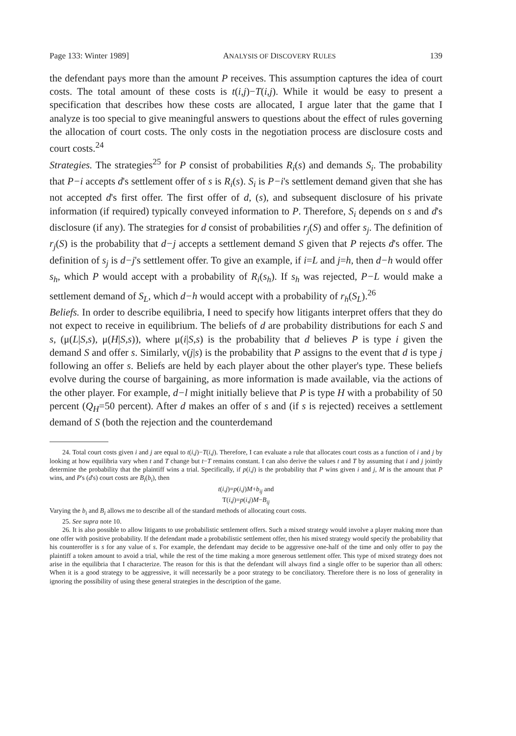Page 133: Winter 1989] ANALYSIS OF DISCOVERY RULES 139
the defendant pays more than the amount P receives. This assumption captures the idea of court costs. The total amount of these costs is t(i,j)−T(i,j). While it would be easy to present a specification that describes how these costs are allocated, I argue later that the game that I analyze is too special to give meaningful answers to questions about the effect of rules governing the allocation of court costs. The only costs in the negotiation process are disclosure costs and court costs.<sup>24</sup>
Strategies. The strategies<sup>25</sup> for P consist of probabilities R<sub>i</sub>(s) and demands S<sub>i</sub>. The probability that P−i accepts d's settlement offer of s is R<sub>i</sub>(s). S<sub>i</sub> is P−i's settlement demand given that she has not accepted d's first offer. The first offer of d, (s), and subsequent disclosure of his private information (if required) typically conveyed information to P. Therefore, S<sub>i</sub> depends on s and d's disclosure (if any). The strategies for d consist of probabilities r<sub>j</sub>(S) and offer s<sub>j</sub>. The definition of r<sub>j</sub>(S) is the probability that d−j accepts a settlement demand S given that P rejects d's offer. The definition of s<sub>j</sub> is d−j's settlement offer. To give an example, if i=L and j=h, then d−h would offer s<sub>h</sub>, which P would accept with a probability of R<sub>i</sub>(s<sub>h</sub>). If s<sub>h</sub> was rejected, P−L would make a settlement demand of S<sub>L</sub>, which d−h would accept with a probability of r<sub>h</sub>(S<sub>L</sub>).<sup>26</sup>
Beliefs. In order to describe equilibria, I need to specify how litigants interpret offers that they do not expect to receive in equilibrium. The beliefs of d are probability distributions for each S and s, (μ(L|S,s), μ(H|S,s)), where μ(i|S,s) is the probability that d believes P is type i given the demand S and offer s. Similarly, ν(j|s) is the probability that P assigns to the event that d is type j following an offer s. Beliefs are held by each player about the other player's type. These beliefs evolve during the course of bargaining, as more information is made available, via the actions of the other player. For example, d−l might initially believe that P is type H with a probability of 50 percent (Q<sub>H</sub>=50 percent). After d makes an offer of s and (if s is rejected) receives a settlement demand of S (both the rejection and the counterdemand
24. Total court costs given i and j are equal to t(i,j)−T(i,j). Therefore, I can evaluate a rule that allocates court costs as a function of i and j by looking at how equilibria vary when t and T change but t−T remains constant. I can also derive the values t and T by assuming that i and j jointly determine the probability that the plaintiff wins a trial. Specifically, if p(i,j) is the probability that P wins given i and j, M is the amount that P wins, and P's (d's) court costs are B<sub>i</sub>(b<sub>i</sub>), then
t(i,j)=p(i,j)M+b<sub>ij</sub> and
T(i,j)=p(i,j)M−B<sub>ij</sub>
Varying the b<sub>i</sub> and B<sub>i</sub> allows me to describe all of the standard methods of allocating court costs.
25. See supra note 10.
26. It is also possible to allow litigants to use probabilistic settlement offers. Such a mixed strategy would involve a player making more than one offer with positive probability. If the defendant made a probabilistic settlement offer, then his mixed strategy would specify the probability that his counteroffer is s for any value of s. For example, the defendant may decide to be aggressive one-half of the time and only offer to pay the plaintiff a token amount to avoid a trial, while the rest of the time making a more generous settlement offer. This type of mixed strategy does not arise in the equilibria that I characterize. The reason for this is that the defendant will always find a single offer to be superior than all others: When it is a good strategy to be aggressive, it will necessarily be a poor strategy to be conciliatory. Therefore there is no loss of generality in ignoring the possibility of using these general strategies in the description of the game.